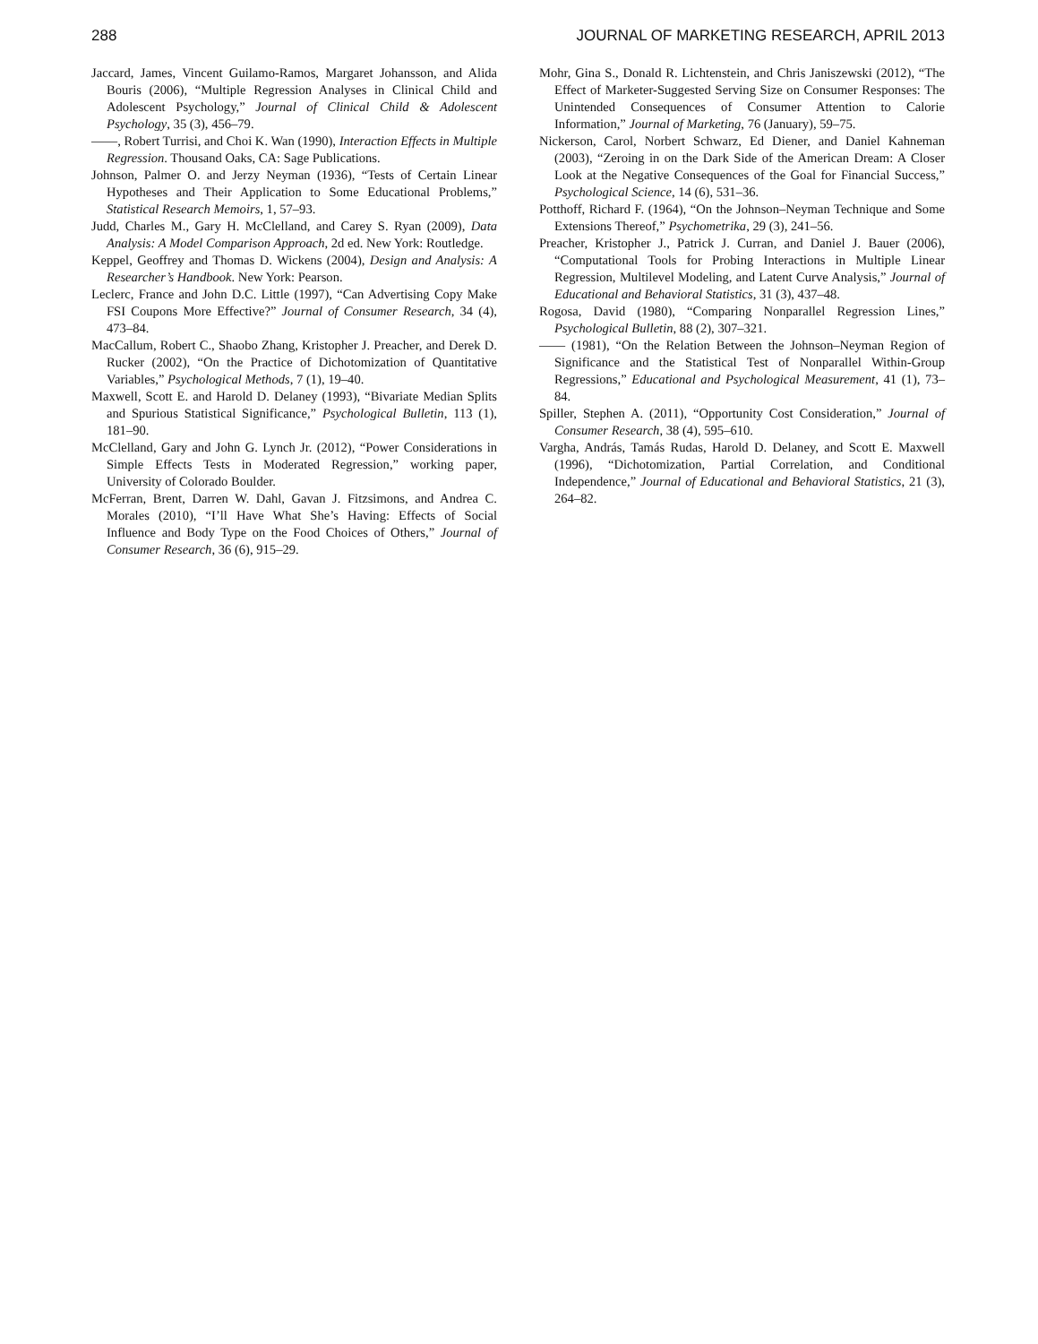288 JOURNAL OF MARKETING RESEARCH, APRIL 2013
Jaccard, James, Vincent Guilamo-Ramos, Margaret Johansson, and Alida Bouris (2006), “Multiple Regression Analyses in Clinical Child and Adolescent Psychology,” Journal of Clinical Child & Adolescent Psychology, 35 (3), 456–79.
——, Robert Turrisi, and Choi K. Wan (1990), Interaction Effects in Multiple Regression. Thousand Oaks, CA: Sage Publications.
Johnson, Palmer O. and Jerzy Neyman (1936), “Tests of Certain Linear Hypotheses and Their Application to Some Educational Problems,” Statistical Research Memoirs, 1, 57–93.
Judd, Charles M., Gary H. McClelland, and Carey S. Ryan (2009), Data Analysis: A Model Comparison Approach, 2d ed. New York: Routledge.
Keppel, Geoffrey and Thomas D. Wickens (2004), Design and Analysis: A Researcher’s Handbook. New York: Pearson.
Leclerc, France and John D.C. Little (1997), “Can Advertising Copy Make FSI Coupons More Effective?” Journal of Consumer Research, 34 (4), 473–84.
MacCallum, Robert C., Shaobo Zhang, Kristopher J. Preacher, and Derek D. Rucker (2002), “On the Practice of Dichotomization of Quantitative Variables,” Psychological Methods, 7 (1), 19–40.
Maxwell, Scott E. and Harold D. Delaney (1993), “Bivariate Median Splits and Spurious Statistical Significance,” Psychological Bulletin, 113 (1), 181–90.
McClelland, Gary and John G. Lynch Jr. (2012), “Power Considerations in Simple Effects Tests in Moderated Regression,” working paper, University of Colorado Boulder.
McFerran, Brent, Darren W. Dahl, Gavan J. Fitzsimons, and Andrea C. Morales (2010), “I’ll Have What She’s Having: Effects of Social Influence and Body Type on the Food Choices of Others,” Journal of Consumer Research, 36 (6), 915–29.
Mohr, Gina S., Donald R. Lichtenstein, and Chris Janiszewski (2012), “The Effect of Marketer-Suggested Serving Size on Consumer Responses: The Unintended Consequences of Consumer Attention to Calorie Information,” Journal of Marketing, 76 (January), 59–75.
Nickerson, Carol, Norbert Schwarz, Ed Diener, and Daniel Kahneman (2003), “Zeroing in on the Dark Side of the American Dream: A Closer Look at the Negative Consequences of the Goal for Financial Success,” Psychological Science, 14 (6), 531–36.
Potthoff, Richard F. (1964), “On the Johnson–Neyman Technique and Some Extensions Thereof,” Psychometrika, 29 (3), 241–56.
Preacher, Kristopher J., Patrick J. Curran, and Daniel J. Bauer (2006), “Computational Tools for Probing Interactions in Multiple Linear Regression, Multilevel Modeling, and Latent Curve Analysis,” Journal of Educational and Behavioral Statistics, 31 (3), 437–48.
Rogosa, David (1980), “Comparing Nonparallel Regression Lines,” Psychological Bulletin, 88 (2), 307–321.
—— (1981), “On the Relation Between the Johnson–Neyman Region of Significance and the Statistical Test of Nonparallel Within-Group Regressions,” Educational and Psychological Measurement, 41 (1), 73–84.
Spiller, Stephen A. (2011), “Opportunity Cost Consideration,” Journal of Consumer Research, 38 (4), 595–610.
Vargha, András, Tamás Rudas, Harold D. Delaney, and Scott E. Maxwell (1996), “Dichotomization, Partial Correlation, and Conditional Independence,” Journal of Educational and Behavioral Statistics, 21 (3), 264–82.